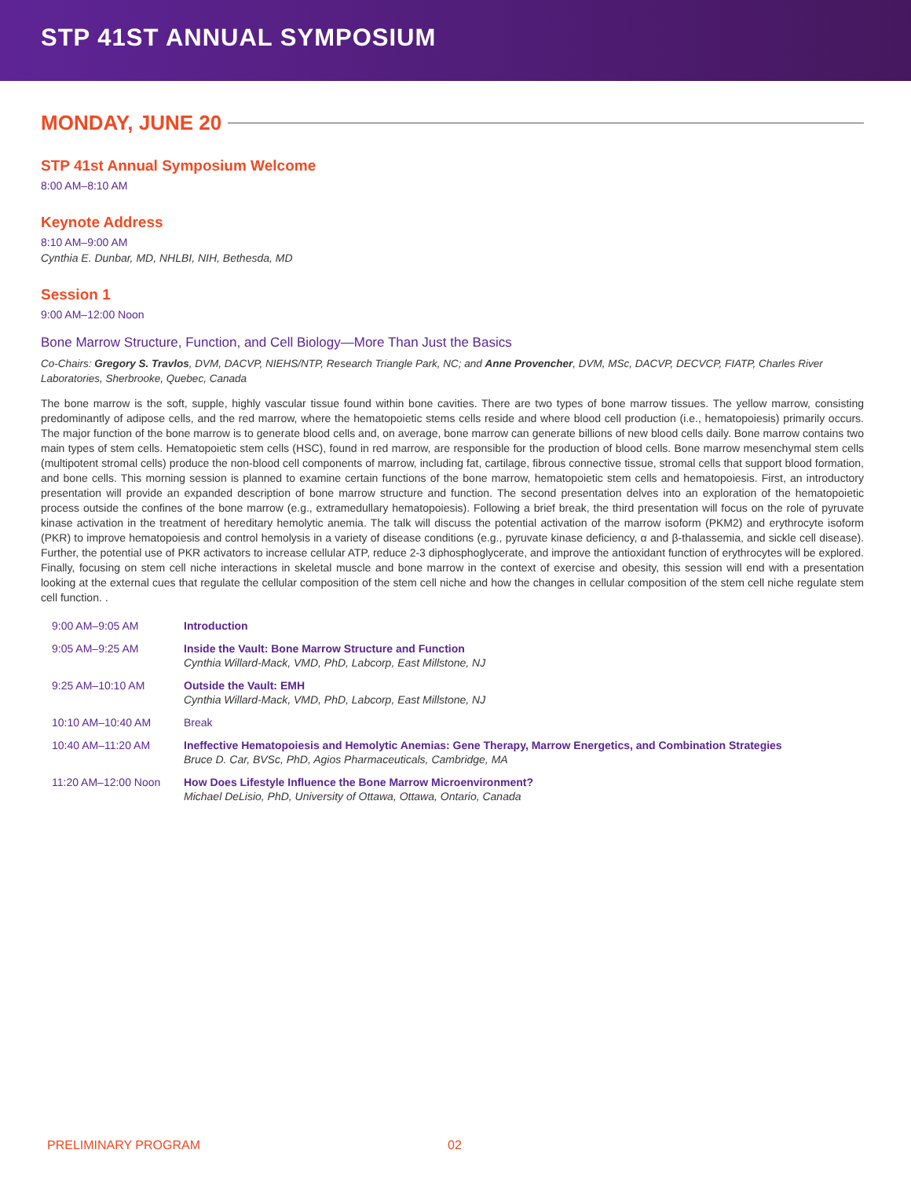STP 41ST ANNUAL SYMPOSIUM
MONDAY, JUNE 20
STP 41st Annual Symposium Welcome
8:00 AM–8:10 AM
Keynote Address
8:10 AM–9:00 AM
Cynthia E. Dunbar, MD, NHLBI, NIH, Bethesda, MD
Session 1
9:00 AM–12:00 Noon
Bone Marrow Structure, Function, and Cell Biology—More Than Just the Basics
Co-Chairs: Gregory S. Travlos, DVM, DACVP, NIEHS/NTP, Research Triangle Park, NC; and Anne Provencher, DVM, MSc, DACVP, DECVCP, FIATP, Charles River Laboratories, Sherbrooke, Quebec, Canada
The bone marrow is the soft, supple, highly vascular tissue found within bone cavities. There are two types of bone marrow tissues. The yellow marrow, consisting predominantly of adipose cells, and the red marrow, where the hematopoietic stems cells reside and where blood cell production (i.e., hematopoiesis) primarily occurs. The major function of the bone marrow is to generate blood cells and, on average, bone marrow can generate billions of new blood cells daily. Bone marrow contains two main types of stem cells. Hematopoietic stem cells (HSC), found in red marrow, are responsible for the production of blood cells. Bone marrow mesenchymal stem cells (multipotent stromal cells) produce the non-blood cell components of marrow, including fat, cartilage, fibrous connective tissue, stromal cells that support blood formation, and bone cells. This morning session is planned to examine certain functions of the bone marrow, hematopoietic stem cells and hematopoiesis. First, an introductory presentation will provide an expanded description of bone marrow structure and function. The second presentation delves into an exploration of the hematopoietic process outside the confines of the bone marrow (e.g., extramedullary hematopoiesis). Following a brief break, the third presentation will focus on the role of pyruvate kinase activation in the treatment of hereditary hemolytic anemia. The talk will discuss the potential activation of the marrow isoform (PKM2) and erythrocyte isoform (PKR) to improve hematopoiesis and control hemolysis in a variety of disease conditions (e.g., pyruvate kinase deficiency, α and β-thalassemia, and sickle cell disease). Further, the potential use of PKR activators to increase cellular ATP, reduce 2-3 diphosphoglycerate, and improve the antioxidant function of erythrocytes will be explored. Finally, focusing on stem cell niche interactions in skeletal muscle and bone marrow in the context of exercise and obesity, this session will end with a presentation looking at the external cues that regulate the cellular composition of the stem cell niche and how the changes in cellular composition of the stem cell niche regulate stem cell function. .
| 9:00 AM–9:05 AM | Introduction |
| 9:05 AM–9:25 AM | Inside the Vault: Bone Marrow Structure and Function Cynthia Willard-Mack, VMD, PhD, Labcorp, East Millstone, NJ |
| 9:25 AM–10:10 AM | Outside the Vault: EMH Cynthia Willard-Mack, VMD, PhD, Labcorp, East Millstone, NJ |
| 10:10 AM–10:40 AM | Break |
| 10:40 AM–11:20 AM | Ineffective Hematopoiesis and Hemolytic Anemias: Gene Therapy, Marrow Energetics, and Combination Strategies Bruce D. Car, BVSc, PhD, Agios Pharmaceuticals, Cambridge, MA |
| 11:20 AM–12:00 Noon | How Does Lifestyle Influence the Bone Marrow Microenvironment? Michael DeLisio, PhD, University of Ottawa, Ottawa, Ontario, Canada |
PRELIMINARY PROGRAM 02